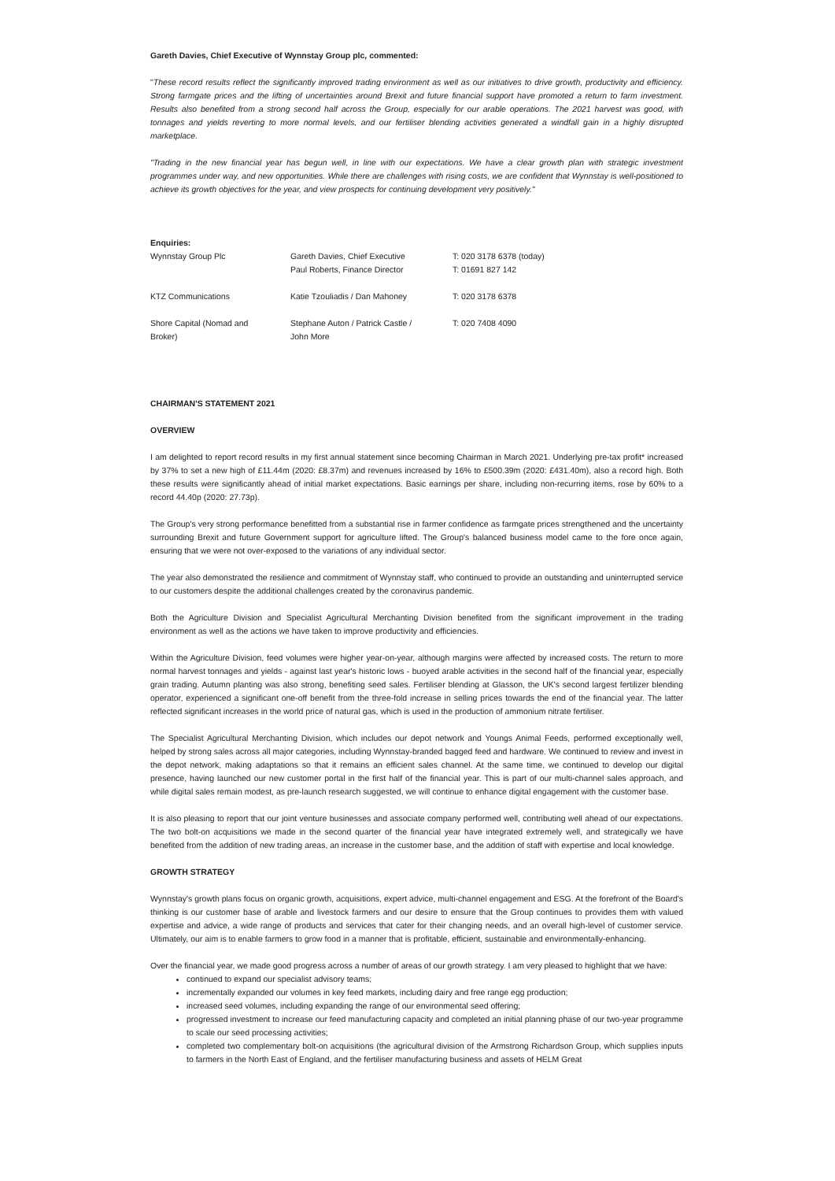Gareth Davies, Chief Executive of Wynnstay Group plc, commented:
"These record results reflect the significantly improved trading environment as well as our initiatives to drive growth, productivity and efficiency. Strong farmgate prices and the lifting of uncertainties around Brexit and future financial support have promoted a return to farm investment. Results also benefited from a strong second half across the Group, especially for our arable operations. The 2021 harvest was good, with tonnages and yields reverting to more normal levels, and our fertiliser blending activities generated a windfall gain in a highly disrupted marketplace.
"Trading in the new financial year has begun well, in line with our expectations. We have a clear growth plan with strategic investment programmes under way, and new opportunities. While there are challenges with rising costs, we are confident that Wynnstay is well-positioned to achieve its growth objectives for the year, and view prospects for continuing development very positively."
Enquiries:
| Wynnstay Group Plc | Gareth Davies, Chief Executive Paul Roberts, Finance Director | T: 020 3178 6378 (today) T: 01691 827 142 |
| KTZ Communications | Katie Tzouliadis / Dan Mahoney | T: 020 3178 6378 |
| Shore Capital (Nomad and Broker) | Stephane Auton / Patrick Castle / John More | T: 020 7408 4090 |
CHAIRMAN'S STATEMENT 2021
OVERVIEW
I am delighted to report record results in my first annual statement since becoming Chairman in March 2021. Underlying pre-tax profit* increased by 37% to set a new high of £11.44m (2020: £8.37m) and revenues increased by 16% to £500.39m (2020: £431.40m), also a record high. Both these results were significantly ahead of initial market expectations. Basic earnings per share, including non-recurring items, rose by 60% to a record 44.40p (2020: 27.73p).
The Group's very strong performance benefitted from a substantial rise in farmer confidence as farmgate prices strengthened and the uncertainty surrounding Brexit and future Government support for agriculture lifted. The Group's balanced business model came to the fore once again, ensuring that we were not over-exposed to the variations of any individual sector.
The year also demonstrated the resilience and commitment of Wynnstay staff, who continued to provide an outstanding and uninterrupted service to our customers despite the additional challenges created by the coronavirus pandemic.
Both the Agriculture Division and Specialist Agricultural Merchanting Division benefited from the significant improvement in the trading environment as well as the actions we have taken to improve productivity and efficiencies.
Within the Agriculture Division, feed volumes were higher year-on-year, although margins were affected by increased costs. The return to more normal harvest tonnages and yields - against last year's historic lows - buoyed arable activities in the second half of the financial year, especially grain trading. Autumn planting was also strong, benefiting seed sales. Fertiliser blending at Glasson, the UK's second largest fertilizer blending operator, experienced a significant one-off benefit from the three-fold increase in selling prices towards the end of the financial year. The latter reflected significant increases in the world price of natural gas, which is used in the production of ammonium nitrate fertiliser.
The Specialist Agricultural Merchanting Division, which includes our depot network and Youngs Animal Feeds, performed exceptionally well, helped by strong sales across all major categories, including Wynnstay-branded bagged feed and hardware. We continued to review and invest in the depot network, making adaptations so that it remains an efficient sales channel. At the same time, we continued to develop our digital presence, having launched our new customer portal in the first half of the financial year. This is part of our multi-channel sales approach, and while digital sales remain modest, as pre-launch research suggested, we will continue to enhance digital engagement with the customer base.
It is also pleasing to report that our joint venture businesses and associate company performed well, contributing well ahead of our expectations. The two bolt-on acquisitions we made in the second quarter of the financial year have integrated extremely well, and strategically we have benefited from the addition of new trading areas, an increase in the customer base, and the addition of staff with expertise and local knowledge.
GROWTH STRATEGY
Wynnstay's growth plans focus on organic growth, acquisitions, expert advice, multi-channel engagement and ESG. At the forefront of the Board's thinking is our customer base of arable and livestock farmers and our desire to ensure that the Group continues to provides them with valued expertise and advice, a wide range of products and services that cater for their changing needs, and an overall high-level of customer service. Ultimately, our aim is to enable farmers to grow food in a manner that is profitable, efficient, sustainable and environmentally-enhancing.
Over the financial year, we made good progress across a number of areas of our growth strategy. I am very pleased to highlight that we have:
continued to expand our specialist advisory teams;
incrementally expanded our volumes in key feed markets, including dairy and free range egg production;
increased seed volumes, including expanding the range of our environmental seed offering;
progressed investment to increase our feed manufacturing capacity and completed an initial planning phase of our two-year programme to scale our seed processing activities;
completed two complementary bolt-on acquisitions (the agricultural division of the Armstrong Richardson Group, which supplies inputs to farmers in the North East of England, and the fertiliser manufacturing business and assets of HELM Great